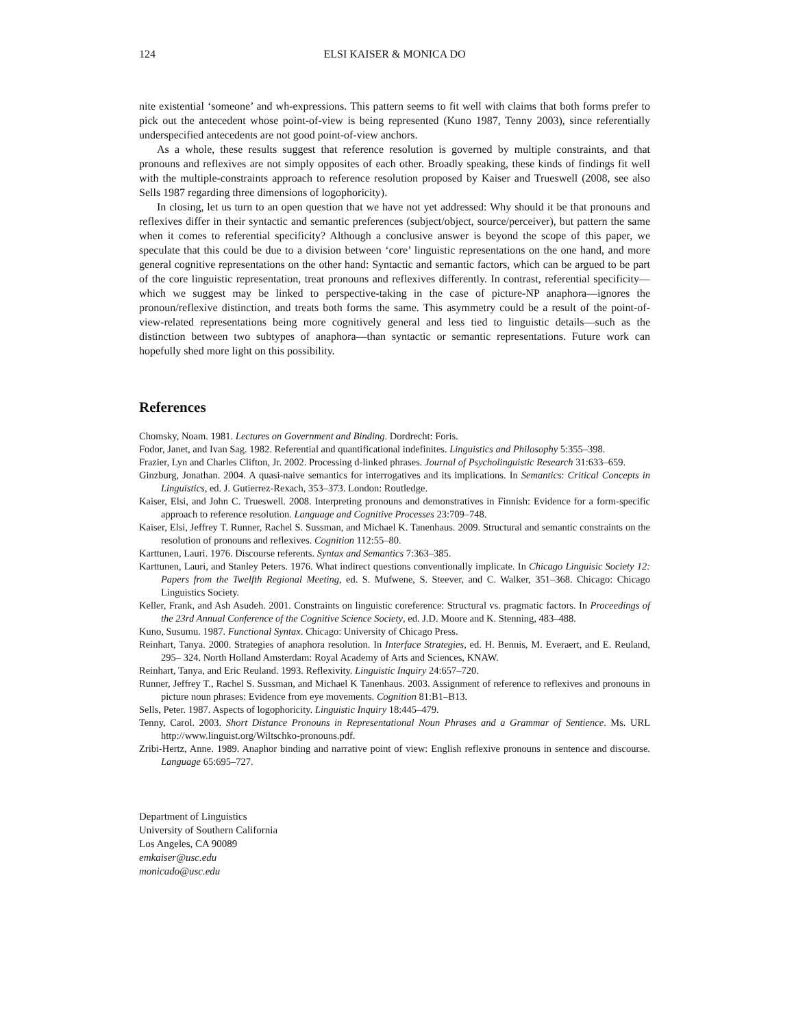124 ELSI KAISER & MONICA DO
nite existential ‘someone’ and wh-expressions. This pattern seems to fit well with claims that both forms prefer to pick out the antecedent whose point-of-view is being represented (Kuno 1987, Tenny 2003), since referentially underspecified antecedents are not good point-of-view anchors.
As a whole, these results suggest that reference resolution is governed by multiple constraints, and that pronouns and reflexives are not simply opposites of each other. Broadly speaking, these kinds of findings fit well with the multiple-constraints approach to reference resolution proposed by Kaiser and Trueswell (2008, see also Sells 1987 regarding three dimensions of logophoricity).
In closing, let us turn to an open question that we have not yet addressed: Why should it be that pronouns and reflexives differ in their syntactic and semantic preferences (subject/object, source/perceiver), but pattern the same when it comes to referential specificity? Although a conclusive answer is beyond the scope of this paper, we speculate that this could be due to a division between ‘core’ linguistic representations on the one hand, and more general cognitive representations on the other hand: Syntactic and semantic factors, which can be argued to be part of the core linguistic representation, treat pronouns and reflexives differently. In contrast, referential specificity—which we suggest may be linked to perspective-taking in the case of picture-NP anaphora—ignores the pronoun/reflexive distinction, and treats both forms the same. This asymmetry could be a result of the point-of-view-related representations being more cognitively general and less tied to linguistic details—such as the distinction between two subtypes of anaphora—than syntactic or semantic representations. Future work can hopefully shed more light on this possibility.
References
Chomsky, Noam. 1981. Lectures on Government and Binding. Dordrecht: Foris.
Fodor, Janet, and Ivan Sag. 1982. Referential and quantificational indefinites. Linguistics and Philosophy 5:355–398.
Frazier, Lyn and Charles Clifton, Jr. 2002. Processing d-linked phrases. Journal of Psycholinguistic Research 31:633–659.
Ginzburg, Jonathan. 2004. A quasi-naive semantics for interrogatives and its implications. In Semantics: Critical Concepts in Linguistics, ed. J. Gutierrez-Rexach, 353–373. London: Routledge.
Kaiser, Elsi, and John C. Trueswell. 2008. Interpreting pronouns and demonstratives in Finnish: Evidence for a form-specific approach to reference resolution. Language and Cognitive Processes 23:709–748.
Kaiser, Elsi, Jeffrey T. Runner, Rachel S. Sussman, and Michael K. Tanenhaus. 2009. Structural and semantic constraints on the resolution of pronouns and reflexives. Cognition 112:55–80.
Karttunen, Lauri. 1976. Discourse referents. Syntax and Semantics 7:363–385.
Karttunen, Lauri, and Stanley Peters. 1976. What indirect questions conventionally implicate. In Chicago Linguisic Society 12: Papers from the Twelfth Regional Meeting, ed. S. Mufwene, S. Steever, and C. Walker, 351–368. Chicago: Chicago Linguistics Society.
Keller, Frank, and Ash Asudeh. 2001. Constraints on linguistic coreference: Structural vs. pragmatic factors. In Proceedings of the 23rd Annual Conference of the Cognitive Science Society, ed. J.D. Moore and K. Stenning, 483–488.
Kuno, Susumu. 1987. Functional Syntax. Chicago: University of Chicago Press.
Reinhart, Tanya. 2000. Strategies of anaphora resolution. In Interface Strategies, ed. H. Bennis, M. Everaert, and E. Reuland, 295– 324. North Holland Amsterdam: Royal Academy of Arts and Sciences, KNAW.
Reinhart, Tanya, and Eric Reuland. 1993. Reflexivity. Linguistic Inquiry 24:657–720.
Runner, Jeffrey T., Rachel S. Sussman, and Michael K Tanenhaus. 2003. Assignment of reference to reflexives and pronouns in picture noun phrases: Evidence from eye movements. Cognition 81:B1–B13.
Sells, Peter. 1987. Aspects of logophoricity. Linguistic Inquiry 18:445–479.
Tenny, Carol. 2003. Short Distance Pronouns in Representational Noun Phrases and a Grammar of Sentience. Ms. URL http://www.linguist.org/Wiltschko-pronouns.pdf.
Zribi-Hertz, Anne. 1989. Anaphor binding and narrative point of view: English reflexive pronouns in sentence and discourse. Language 65:695–727.
Department of Linguistics
University of Southern California
Los Angeles, CA 90089
emkaiser@usc.edu
monicado@usc.edu